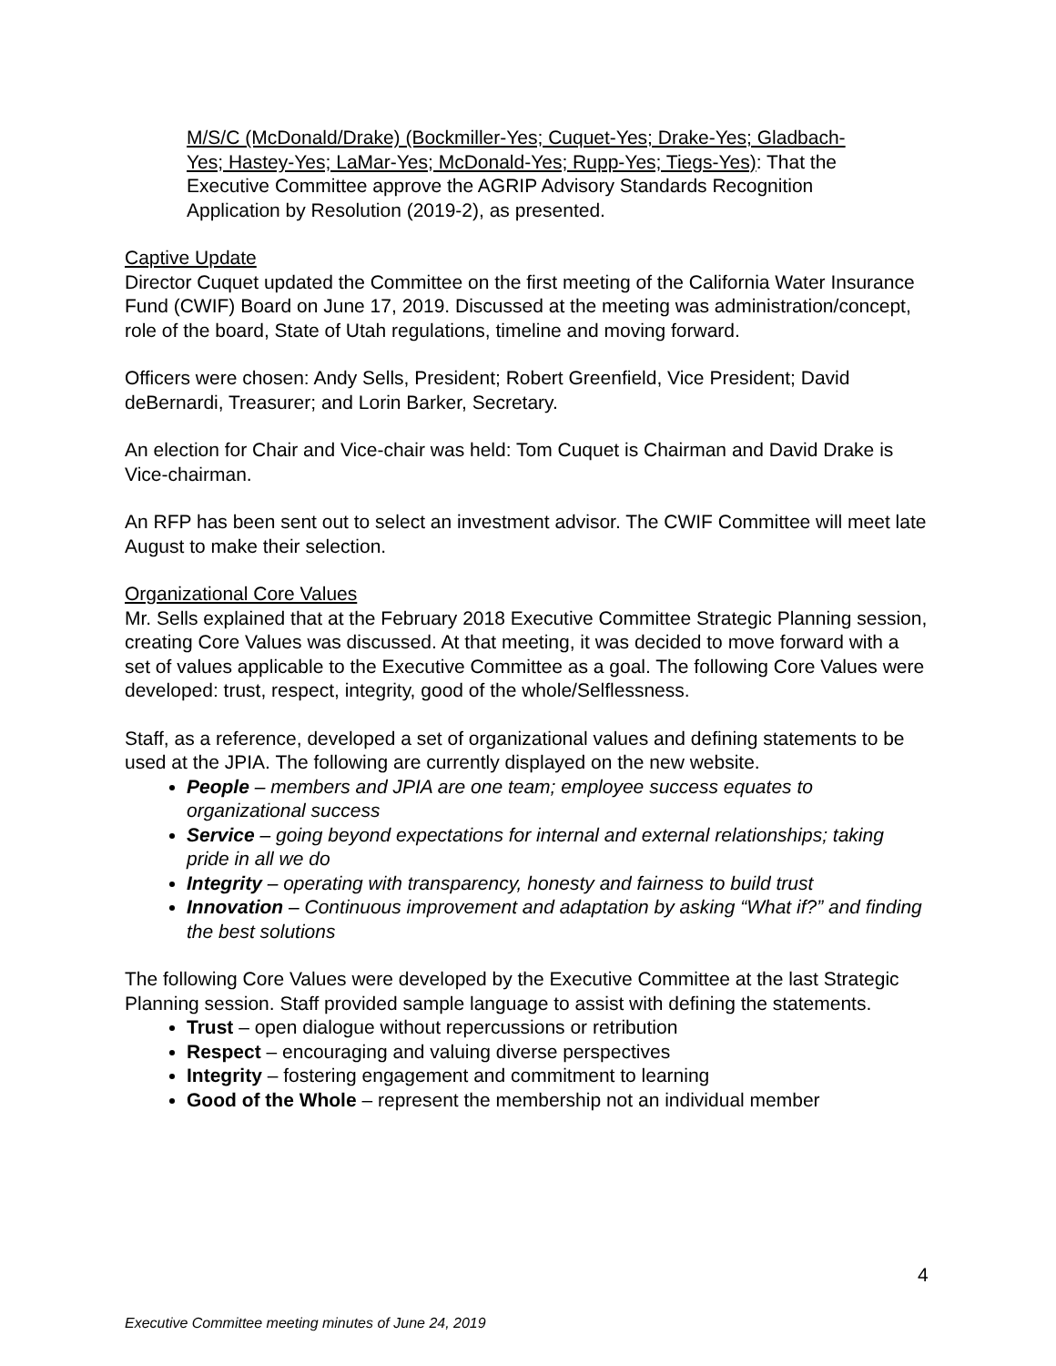M/S/C (McDonald/Drake) (Bockmiller-Yes; Cuquet-Yes; Drake-Yes; Gladbach-Yes; Hastey-Yes; LaMar-Yes; McDonald-Yes; Rupp-Yes; Tiegs-Yes): That the Executive Committee approve the AGRIP Advisory Standards Recognition Application by Resolution (2019-2), as presented.
Captive Update
Director Cuquet updated the Committee on the first meeting of the California Water Insurance Fund (CWIF) Board on June 17, 2019. Discussed at the meeting was administration/concept, role of the board, State of Utah regulations, timeline and moving forward.
Officers were chosen: Andy Sells, President; Robert Greenfield, Vice President; David deBernardi, Treasurer; and Lorin Barker, Secretary.
An election for Chair and Vice-chair was held: Tom Cuquet is Chairman and David Drake is Vice-chairman.
An RFP has been sent out to select an investment advisor. The CWIF Committee will meet late August to make their selection.
Organizational Core Values
Mr. Sells explained that at the February 2018 Executive Committee Strategic Planning session, creating Core Values was discussed. At that meeting, it was decided to move forward with a set of values applicable to the Executive Committee as a goal. The following Core Values were developed: trust, respect, integrity, good of the whole/Selflessness.
Staff, as a reference, developed a set of organizational values and defining statements to be used at the JPIA. The following are currently displayed on the new website.
People – members and JPIA are one team; employee success equates to organizational success
Service – going beyond expectations for internal and external relationships; taking pride in all we do
Integrity – operating with transparency, honesty and fairness to build trust
Innovation – Continuous improvement and adaptation by asking “What if?” and finding the best solutions
The following Core Values were developed by the Executive Committee at the last Strategic Planning session. Staff provided sample language to assist with defining the statements.
Trust – open dialogue without repercussions or retribution
Respect – encouraging and valuing diverse perspectives
Integrity – fostering engagement and commitment to learning
Good of the Whole – represent the membership not an individual member
4
Executive Committee meeting minutes of June 24, 2019